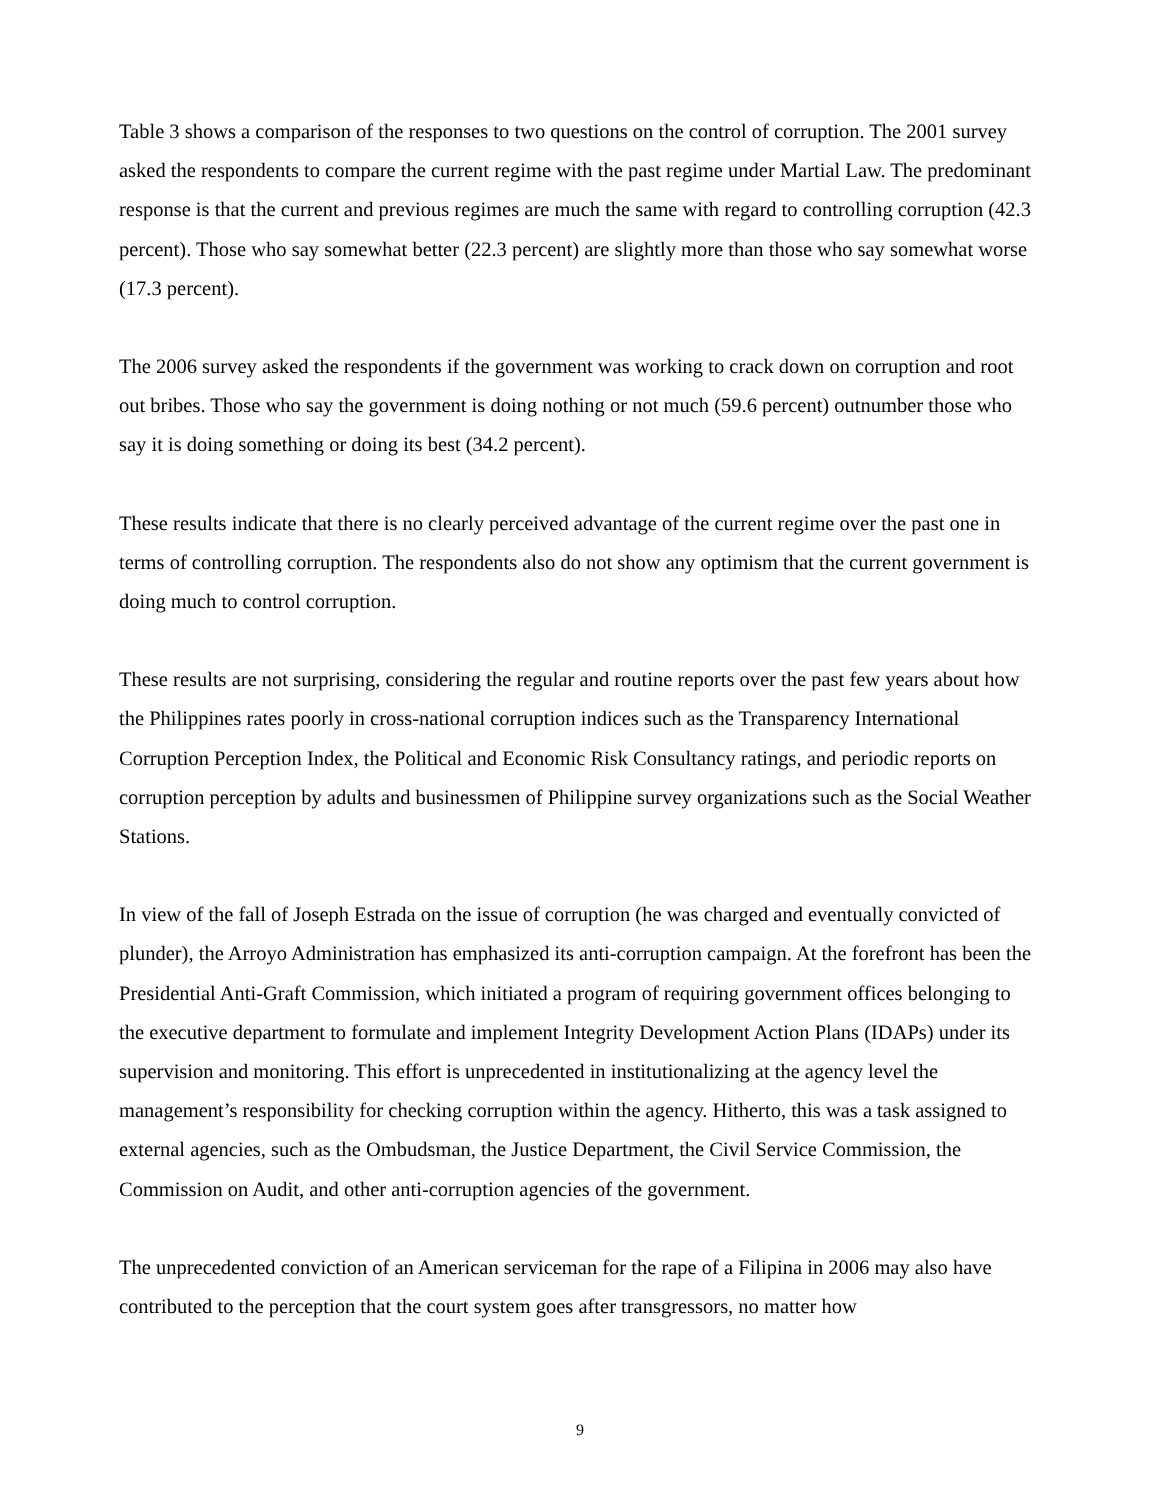Table 3 shows a comparison of the responses to two questions on the control of corruption. The 2001 survey asked the respondents to compare the current regime with the past regime under Martial Law. The predominant response is that the current and previous regimes are much the same with regard to controlling corruption (42.3 percent). Those who say somewhat better (22.3 percent) are slightly more than those who say somewhat worse (17.3 percent).
The 2006 survey asked the respondents if the government was working to crack down on corruption and root out bribes. Those who say the government is doing nothing or not much (59.6 percent) outnumber those who say it is doing something or doing its best (34.2 percent).
These results indicate that there is no clearly perceived advantage of the current regime over the past one in terms of controlling corruption. The respondents also do not show any optimism that the current government is doing much to control corruption.
These results are not surprising, considering the regular and routine reports over the past few years about how the Philippines rates poorly in cross-national corruption indices such as the Transparency International Corruption Perception Index, the Political and Economic Risk Consultancy ratings, and periodic reports on corruption perception by adults and businessmen of Philippine survey organizations such as the Social Weather Stations.
In view of the fall of Joseph Estrada on the issue of corruption (he was charged and eventually convicted of plunder), the Arroyo Administration has emphasized its anti-corruption campaign. At the forefront has been the Presidential Anti-Graft Commission, which initiated a program of requiring government offices belonging to the executive department to formulate and implement Integrity Development Action Plans (IDAPs) under its supervision and monitoring. This effort is unprecedented in institutionalizing at the agency level the management’s responsibility for checking corruption within the agency. Hitherto, this was a task assigned to external agencies, such as the Ombudsman, the Justice Department, the Civil Service Commission, the Commission on Audit, and other anti-corruption agencies of the government.
The unprecedented conviction of an American serviceman for the rape of a Filipina in 2006 may also have contributed to the perception that the court system goes after transgressors, no matter how
9